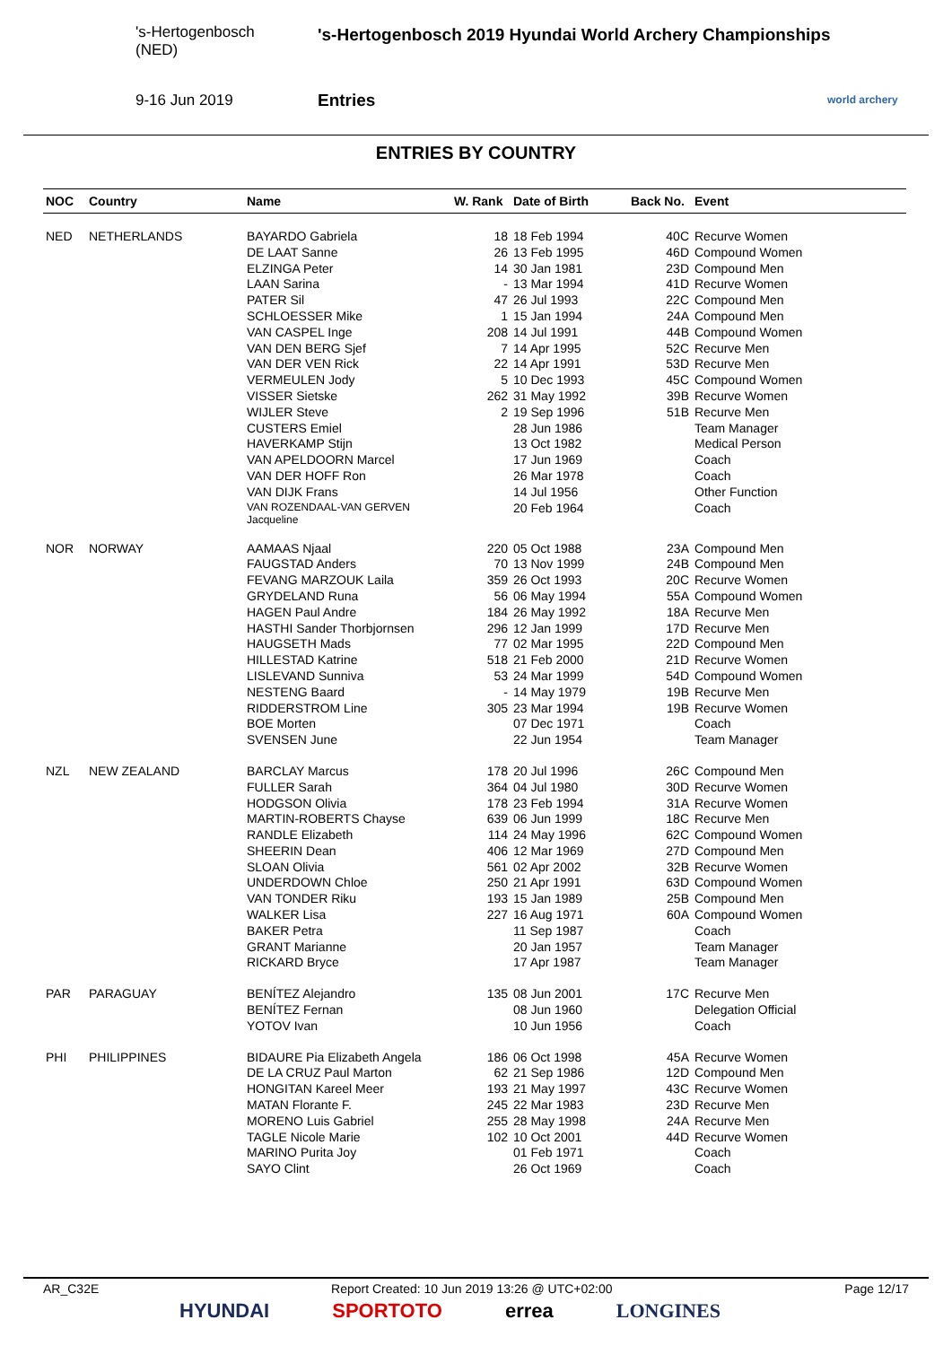's-Hertogenbosch
(NED)
9-16 Jun 2019
's-Hertogenbosch 2019 Hyundai World Archery Championships
Entries world archery
ENTRIES BY COUNTRY
| NOC | Country | Name | W. Rank | Date of Birth | Back No. | Event |
| --- | --- | --- | --- | --- | --- | --- |
| NED | NETHERLANDS | BAYARDO Gabriela | 18 | 18 Feb 1994 | 40C | Recurve Women |
| | | DE LAAT Sanne | 26 | 13 Feb 1995 | 46D | Compound Women |
| | | ELZINGA Peter | 14 | 30 Jan 1981 | 23D | Compound Men |
| | | LAAN Sarina | - | 13 Mar 1994 | 41D | Recurve Women |
| | | PATER Sil | 47 | 26 Jul 1993 | 22C | Compound Men |
| | | SCHLOESSER Mike | 1 | 15 Jan 1994 | 24A | Compound Men |
| | | VAN CASPEL Inge | 208 | 14 Jul 1991 | 44B | Compound Women |
| | | VAN DEN BERG Sjef | 7 | 14 Apr 1995 | 52C | Recurve Men |
| | | VAN DER VEN Rick | 22 | 14 Apr 1991 | 53D | Recurve Men |
| | | VERMEULEN Jody | 5 | 10 Dec 1993 | 45C | Compound Women |
| | | VISSER Sietske | 262 | 31 May 1992 | 39B | Recurve Women |
| | | WIJLER Steve | 2 | 19 Sep 1996 | 51B | Recurve Men |
| | | CUSTERS Emiel | | 28 Jun 1986 | | Team Manager |
| | | HAVERKAMP Stijn | | 13 Oct 1982 | | Medical Person |
| | | VAN APELDOORN Marcel | | 17 Jun 1969 | | Coach |
| | | VAN DER HOFF Ron | | 26 Mar 1978 | | Coach |
| | | VAN DIJK Frans | | 14 Jul 1956 | | Other Function |
| | | VAN ROZENDAAL-VAN GERVEN Jacqueline | | 20 Feb 1964 | | Coach |
| NOR | NORWAY | AAMAAS Njaal | 220 | 05 Oct 1988 | 23A | Compound Men |
| | | FAUGSTAD Anders | 70 | 13 Nov 1999 | 24B | Compound Men |
| | | FEVANG MARZOUK Laila | 359 | 26 Oct 1993 | 20C | Recurve Women |
| | | GRYDELAND Runa | 56 | 06 May 1994 | 55A | Compound Women |
| | | HAGEN Paul Andre | 184 | 26 May 1992 | 18A | Recurve Men |
| | | HASTHI Sander Thorbjornsen | 296 | 12 Jan 1999 | 17D | Recurve Men |
| | | HAUGSETH Mads | 77 | 02 Mar 1995 | 22D | Compound Men |
| | | HILLESTAD Katrine | 518 | 21 Feb 2000 | 21D | Recurve Women |
| | | LISLEVAND Sunniva | 53 | 24 Mar 1999 | 54D | Compound Women |
| | | NESTENG Baard | - | 14 May 1979 | 19B | Recurve Men |
| | | RIDDERSTROM Line | 305 | 23 Mar 1994 | 19B | Recurve Women |
| | | BOE Morten | | 07 Dec 1971 | | Coach |
| | | SVENSEN June | | 22 Jun 1954 | | Team Manager |
| NZL | NEW ZEALAND | BARCLAY Marcus | 178 | 20 Jul 1996 | 26C | Compound Men |
| | | FULLER Sarah | 364 | 04 Jul 1980 | 30D | Recurve Women |
| | | HODGSON Olivia | 178 | 23 Feb 1994 | 31A | Recurve Women |
| | | MARTIN-ROBERTS Chayse | 639 | 06 Jun 1999 | 18C | Recurve Men |
| | | RANDLE Elizabeth | 114 | 24 May 1996 | 62C | Compound Women |
| | | SHEERIN Dean | 406 | 12 Mar 1969 | 27D | Compound Men |
| | | SLOAN Olivia | 561 | 02 Apr 2002 | 32B | Recurve Women |
| | | UNDERDOWN Chloe | 250 | 21 Apr 1991 | 63D | Compound Women |
| | | VAN TONDER Riku | 193 | 15 Jan 1989 | 25B | Compound Men |
| | | WALKER Lisa | 227 | 16 Aug 1971 | 60A | Compound Women |
| | | BAKER Petra | | 11 Sep 1987 | | Coach |
| | | GRANT Marianne | | 20 Jan 1957 | | Team Manager |
| | | RICKARD Bryce | | 17 Apr 1987 | | Team Manager |
| PAR | PARAGUAY | BENÍTEZ Alejandro | 135 | 08 Jun 2001 | 17C | Recurve Men |
| | | BENÍTEZ Fernan | | 08 Jun 1960 | | Delegation Official |
| | | YOTOV Ivan | | 10 Jun 1956 | | Coach |
| PHI | PHILIPPINES | BIDAURE Pia Elizabeth Angela | 186 | 06 Oct 1998 | 45A | Recurve Women |
| | | DE LA CRUZ Paul Marton | 62 | 21 Sep 1986 | 12D | Compound Men |
| | | HONGITAN Kareel Meer | 193 | 21 May 1997 | 43C | Recurve Women |
| | | MATAN Florante F. | 245 | 22 Mar 1983 | 23D | Recurve Men |
| | | MORENO Luis Gabriel | 255 | 28 May 1998 | 24A | Recurve Men |
| | | TAGLE Nicole Marie | 102 | 10 Oct 2001 | 44D | Recurve Women |
| | | MARINO Purita Joy | | 01 Feb 1971 | | Coach |
| | | SAYO Clint | | 26 Oct 1969 | | Coach |
AR_C32E Report Created: 10 Jun 2019 13:26 @ UTC+02:00 Page 12/17
HYUNDAI SPORTOTO errea LONGINES